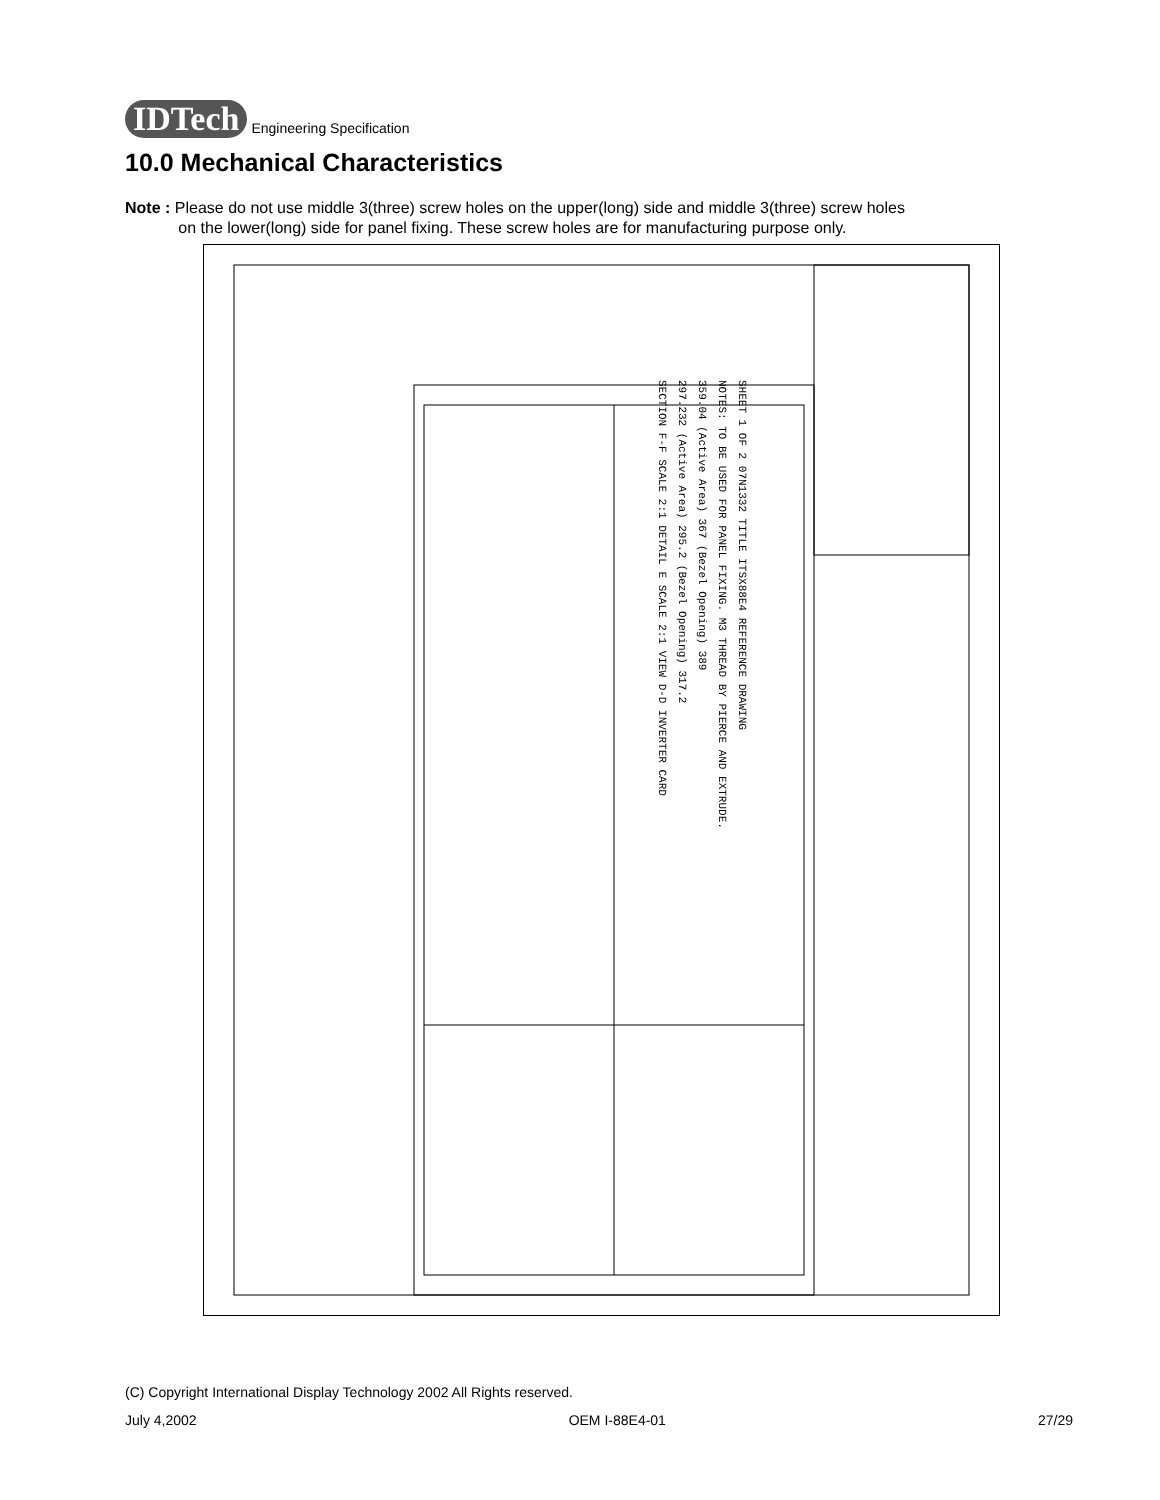IDTech
Engineering Specification
10.0 Mechanical Characteristics
Note : Please do not use middle 3(three) screw holes on the upper(long) side and middle 3(three) screw holes
on the lower(long) side for panel fixing. These screw holes are for manufacturing purpose only.
SHEET 1 OF 2 07N1332 TITLE ITSX88E4 REFERENCE DRAWING
NOTES: TO BE USED FOR PANEL FIXING. M3 THREAD BY PIERCE AND EXTRUDE.
359.04 (Active Area) 367 (Bezel Opening) 389
297.232 (Active Area) 295.2 (Bezel Opening) 317.2
SECTION F-F SCALE 2:1 DETAIL E SCALE 2:1 VIEW D-D INVERTER CARD
(C) Copyright International Display Technology 2002 All Rights reserved.
July 4,2002 OEM I-88E4-01 27/29